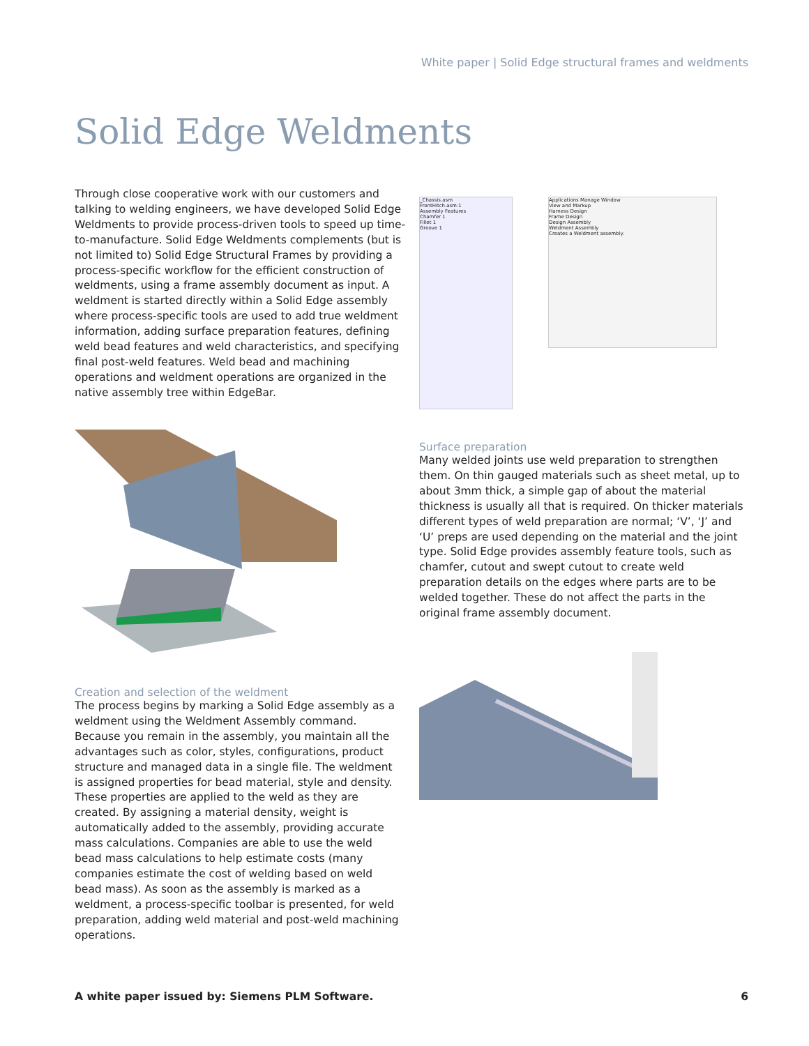White paper | Solid Edge structural frames and weldments
Solid Edge Weldments
Through close cooperative work with our customers and talking to welding engineers, we have developed Solid Edge Weldments to provide process-driven tools to speed up time-to-manufacture. Solid Edge Weldments complements (but is not limited to) Solid Edge Structural Frames by providing a process-specific workflow for the efficient construction of weldments, using a frame assembly document as input. A weldment is started directly within a Solid Edge assembly where process-specific tools are used to add true weldment information, adding surface preparation features, defining weld bead features and weld characteristics, and specifying final post-weld features. Weld bead and machining operations and weldment operations are organized in the native assembly tree within EdgeBar.
_Chassis.asm
FrontHitch.asm:1
Assembly Features
Chamfer 1
Fillet 1
Groove 1
Applications Manage Window
View and Markup
Harness Design
Frame Design
Design Assembly
Weldment Assembly
Creates a Weldment assembly.
Surface preparation
Many welded joints use weld preparation to strengthen them. On thin gauged materials such as sheet metal, up to about 3mm thick, a simple gap of about the material thickness is usually all that is required. On thicker materials different types of weld preparation are normal; ‘V’, ‘J’ and ‘U’ preps are used depending on the material and the joint type. Solid Edge provides assembly feature tools, such as chamfer, cutout and swept cutout to create weld preparation details on the edges where parts are to be welded together. These do not affect the parts in the original frame assembly document.
Creation and selection of the weldment
The process begins by marking a Solid Edge assembly as a weldment using the Weldment Assembly command. Because you remain in the assembly, you maintain all the advantages such as color, styles, configurations, product structure and managed data in a single file. The weldment is assigned properties for bead material, style and density. These properties are applied to the weld as they are created. By assigning a material density, weight is automatically added to the assembly, providing accurate mass calculations. Companies are able to use the weld bead mass calculations to help estimate costs (many companies estimate the cost of welding based on weld bead mass). As soon as the assembly is marked as a weldment, a process-specific toolbar is presented, for weld preparation, adding weld material and post-weld machining operations.
A white paper issued by: Siemens PLM Software.
6